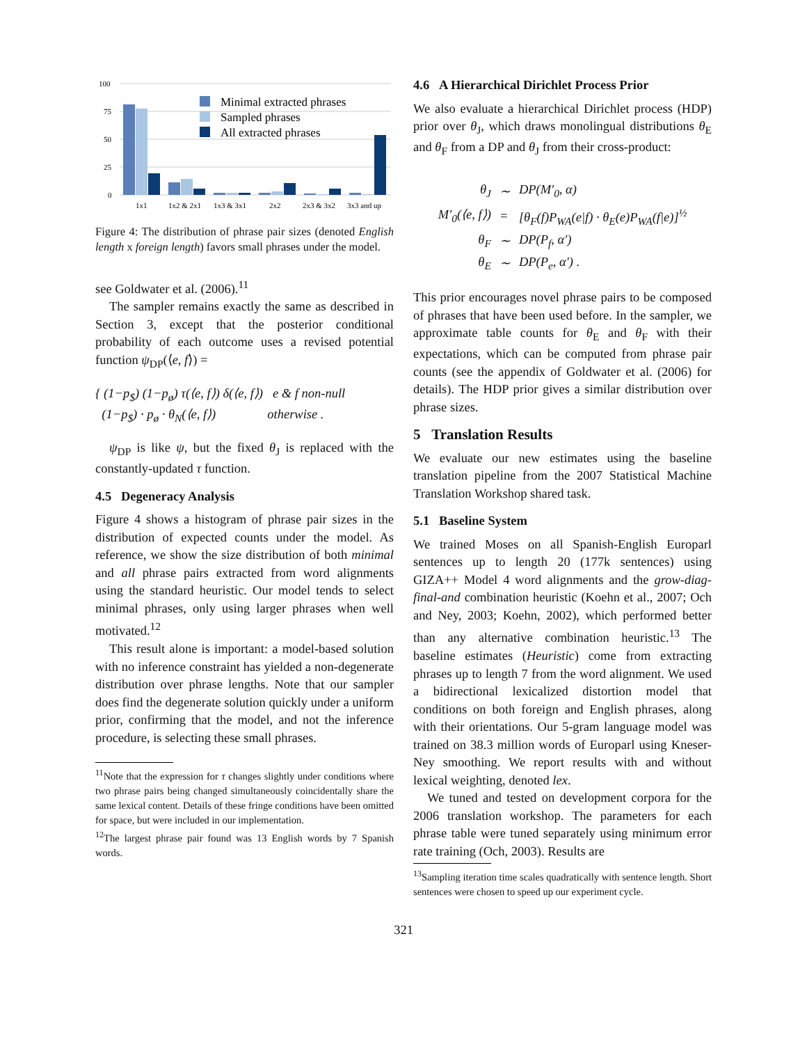100
75
50
25
0
1x1
1x2 & 2x1
1x3 & 3x1
2x2
2x3 & 3x2
3x3 and up
Minimal extracted phrases
Sampled phrases
All extracted phrases
Figure 4: The distribution of phrase pair sizes (denoted English length x foreign length) favors small phrases under the model.
see Goldwater et al. (2006).<sup>11</sup>
The sampler remains exactly the same as described in Section 3, except that the posterior conditional probability of each outcome uses a revised potential function ψ<sub>DP</sub>(⟨e, f⟩) =
{ (1−p<sub>$</sub>) (1−p<sub>ø</sub>) τ(⟨e, f⟩) δ(⟨e, f⟩) e & f non-null
(1−p<sub>$</sub>) · p<sub>ø</sub> · θ<sub>N</sub>(⟨e, f⟩) otherwise .
ψ<sub>DP</sub> is like ψ, but the fixed θ<sub>J</sub> is replaced with the constantly-updated τ function.
4.5 Degeneracy Analysis
Figure 4 shows a histogram of phrase pair sizes in the distribution of expected counts under the model. As reference, we show the size distribution of both minimal and all phrase pairs extracted from word alignments using the standard heuristic. Our model tends to select minimal phrases, only using larger phrases when well motivated.<sup>12</sup>
This result alone is important: a model-based solution with no inference constraint has yielded a non-degenerate distribution over phrase lengths. Note that our sampler does find the degenerate solution quickly under a uniform prior, confirming that the model, and not the inference procedure, is selecting these small phrases.
<sup>11</sup> Note that the expression for τ changes slightly under conditions where two phrase pairs being changed simultaneously coincidentally share the same lexical content. Details of these fringe conditions have been omitted for space, but were included in our implementation.
<sup>12</sup> The largest phrase pair found was 13 English words by 7 Spanish words.
4.6 A Hierarchical Dirichlet Process Prior
We also evaluate a hierarchical Dirichlet process (HDP) prior over θ<sub>J</sub>, which draws monolingual distributions θ<sub>E</sub> and θ<sub>F</sub> from a DP and θ<sub>J</sub> from their cross-product:
| θ<sub>J</sub> | ∼ | DP(M′<sub>0</sub>, α) |
| M′<sub>0</sub>(⟨e, f⟩) | = | [θ<sub>F</sub>(f)P<sub>WA</sub>(e/f) · θ<sub>E</sub>(e)P<sub>WA</sub>(f/e)]<sup>½</sup> |
| θ<sub>F</sub> | ∼ | DP(P<sub>f</sub>, α′) |
| θ<sub>E</sub> | ∼ | DP(P<sub>e</sub>, α′) . |
This prior encourages novel phrase pairs to be composed of phrases that have been used before. In the sampler, we approximate table counts for θ<sub>E</sub> and θ<sub>F</sub> with their expectations, which can be computed from phrase pair counts (see the appendix of Goldwater et al. (2006) for details). The HDP prior gives a similar distribution over phrase sizes.
5 Translation Results
We evaluate our new estimates using the baseline translation pipeline from the 2007 Statistical Machine Translation Workshop shared task.
5.1 Baseline System
We trained Moses on all Spanish-English Europarl sentences up to length 20 (177k sentences) using GIZA++ Model 4 word alignments and the grow-diag-final-and combination heuristic (Koehn et al., 2007; Och and Ney, 2003; Koehn, 2002), which performed better than any alternative combination heuristic.<sup>13</sup> The baseline estimates (Heuristic) come from extracting phrases up to length 7 from the word alignment. We used a bidirectional lexicalized distortion model that conditions on both foreign and English phrases, along with their orientations. Our 5-gram language model was trained on 38.3 million words of Europarl using Kneser-Ney smoothing. We report results with and without lexical weighting, denoted lex.
We tuned and tested on development corpora for the 2006 translation workshop. The parameters for each phrase table were tuned separately using minimum error rate training (Och, 2003). Results are
<sup>13</sup> Sampling iteration time scales quadratically with sentence length. Short sentences were chosen to speed up our experiment cycle.
321